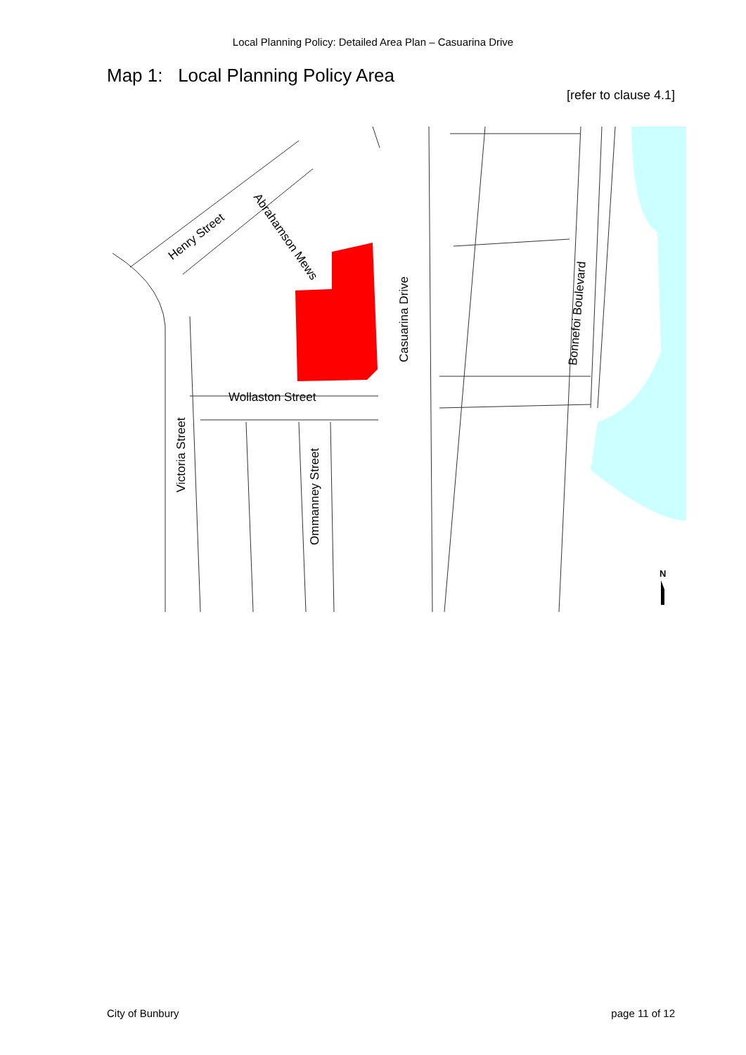Local Planning Policy: Detailed Area Plan – Casuarina Drive
Map 1: Local Planning Policy Area
[refer to clause 4.1]
Wollaston Street
Casuarina Drive
Bonnefoi Boulevard
Victoria Street
Ommanney Street
Henry Street
Abrahamson Mews
N
City of Bunbury page 11 of 12